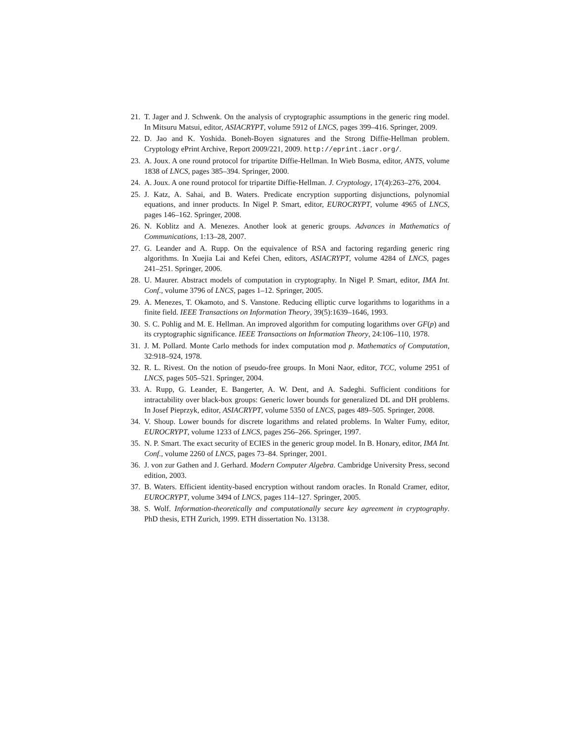21. T. Jager and J. Schwenk. On the analysis of cryptographic assumptions in the generic ring model. In Mitsuru Matsui, editor, ASIACRYPT, volume 5912 of LNCS, pages 399–416. Springer, 2009.
22. D. Jao and K. Yoshida. Boneh-Boyen signatures and the Strong Diffie-Hellman problem. Cryptology ePrint Archive, Report 2009/221, 2009. http://eprint.iacr.org/.
23. A. Joux. A one round protocol for tripartite Diffie-Hellman. In Wieb Bosma, editor, ANTS, volume 1838 of LNCS, pages 385–394. Springer, 2000.
24. A. Joux. A one round protocol for tripartite Diffie-Hellman. J. Cryptology, 17(4):263–276, 2004.
25. J. Katz, A. Sahai, and B. Waters. Predicate encryption supporting disjunctions, polynomial equations, and inner products. In Nigel P. Smart, editor, EUROCRYPT, volume 4965 of LNCS, pages 146–162. Springer, 2008.
26. N. Koblitz and A. Menezes. Another look at generic groups. Advances in Mathematics of Communications, 1:13–28, 2007.
27. G. Leander and A. Rupp. On the equivalence of RSA and factoring regarding generic ring algorithms. In Xuejia Lai and Kefei Chen, editors, ASIACRYPT, volume 4284 of LNCS, pages 241–251. Springer, 2006.
28. U. Maurer. Abstract models of computation in cryptography. In Nigel P. Smart, editor, IMA Int. Conf., volume 3796 of LNCS, pages 1–12. Springer, 2005.
29. A. Menezes, T. Okamoto, and S. Vanstone. Reducing elliptic curve logarithms to logarithms in a finite field. IEEE Transactions on Information Theory, 39(5):1639–1646, 1993.
30. S. C. Pohlig and M. E. Hellman. An improved algorithm for computing logarithms over GF(p) and its cryptographic significance. IEEE Transactions on Information Theory, 24:106–110, 1978.
31. J. M. Pollard. Monte Carlo methods for index computation mod p. Mathematics of Computation, 32:918–924, 1978.
32. R. L. Rivest. On the notion of pseudo-free groups. In Moni Naor, editor, TCC, volume 2951 of LNCS, pages 505–521. Springer, 2004.
33. A. Rupp, G. Leander, E. Bangerter, A. W. Dent, and A. Sadeghi. Sufficient conditions for intractability over black-box groups: Generic lower bounds for generalized DL and DH problems. In Josef Pieprzyk, editor, ASIACRYPT, volume 5350 of LNCS, pages 489–505. Springer, 2008.
34. V. Shoup. Lower bounds for discrete logarithms and related problems. In Walter Fumy, editor, EUROCRYPT, volume 1233 of LNCS, pages 256–266. Springer, 1997.
35. N. P. Smart. The exact security of ECIES in the generic group model. In B. Honary, editor, IMA Int. Conf., volume 2260 of LNCS, pages 73–84. Springer, 2001.
36. J. von zur Gathen and J. Gerhard. Modern Computer Algebra. Cambridge University Press, second edition, 2003.
37. B. Waters. Efficient identity-based encryption without random oracles. In Ronald Cramer, editor, EUROCRYPT, volume 3494 of LNCS, pages 114–127. Springer, 2005.
38. S. Wolf. Information-theoretically and computationally secure key agreement in cryptography. PhD thesis, ETH Zurich, 1999. ETH dissertation No. 13138.